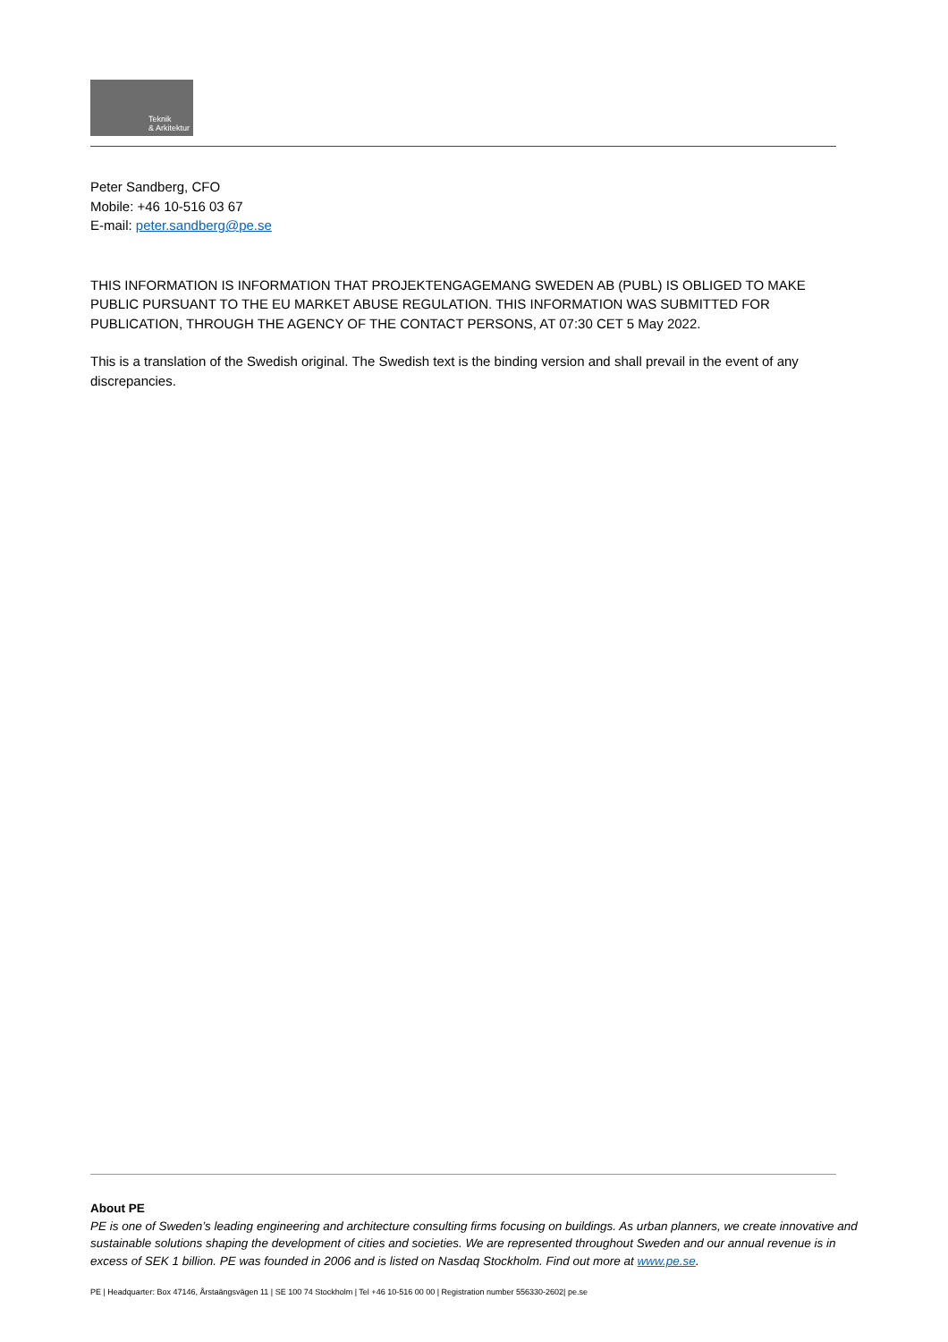Teknik
& Arkitektur
Peter Sandberg, CFO
Mobile: +46 10-516 03 67
E-mail: peter.sandberg@pe.se
THIS INFORMATION IS INFORMATION THAT PROJEKTENGAGEMANG SWEDEN AB (PUBL) IS OBLIGED TO MAKE PUBLIC PURSUANT TO THE EU MARKET ABUSE REGULATION. THIS INFORMATION WAS SUBMITTED FOR PUBLICATION, THROUGH THE AGENCY OF THE CONTACT PERSONS, AT 07:30 CET 5 May 2022.
This is a translation of the Swedish original. The Swedish text is the binding version and shall prevail in the event of any discrepancies.
About PE
PE is one of Sweden’s leading engineering and architecture consulting firms focusing on buildings. As urban planners, we create innovative and sustainable solutions shaping the development of cities and societies. We are represented throughout Sweden and our annual revenue is in excess of SEK 1 billion. PE was founded in 2006 and is listed on Nasdaq Stockholm. Find out more at www.pe.se.
PE | Headquarter: Box 47146, Årstaängsvägen 11 | SE 100 74 Stockholm | Tel +46 10-516 00 00 | Registration number 556330-2602| pe.se